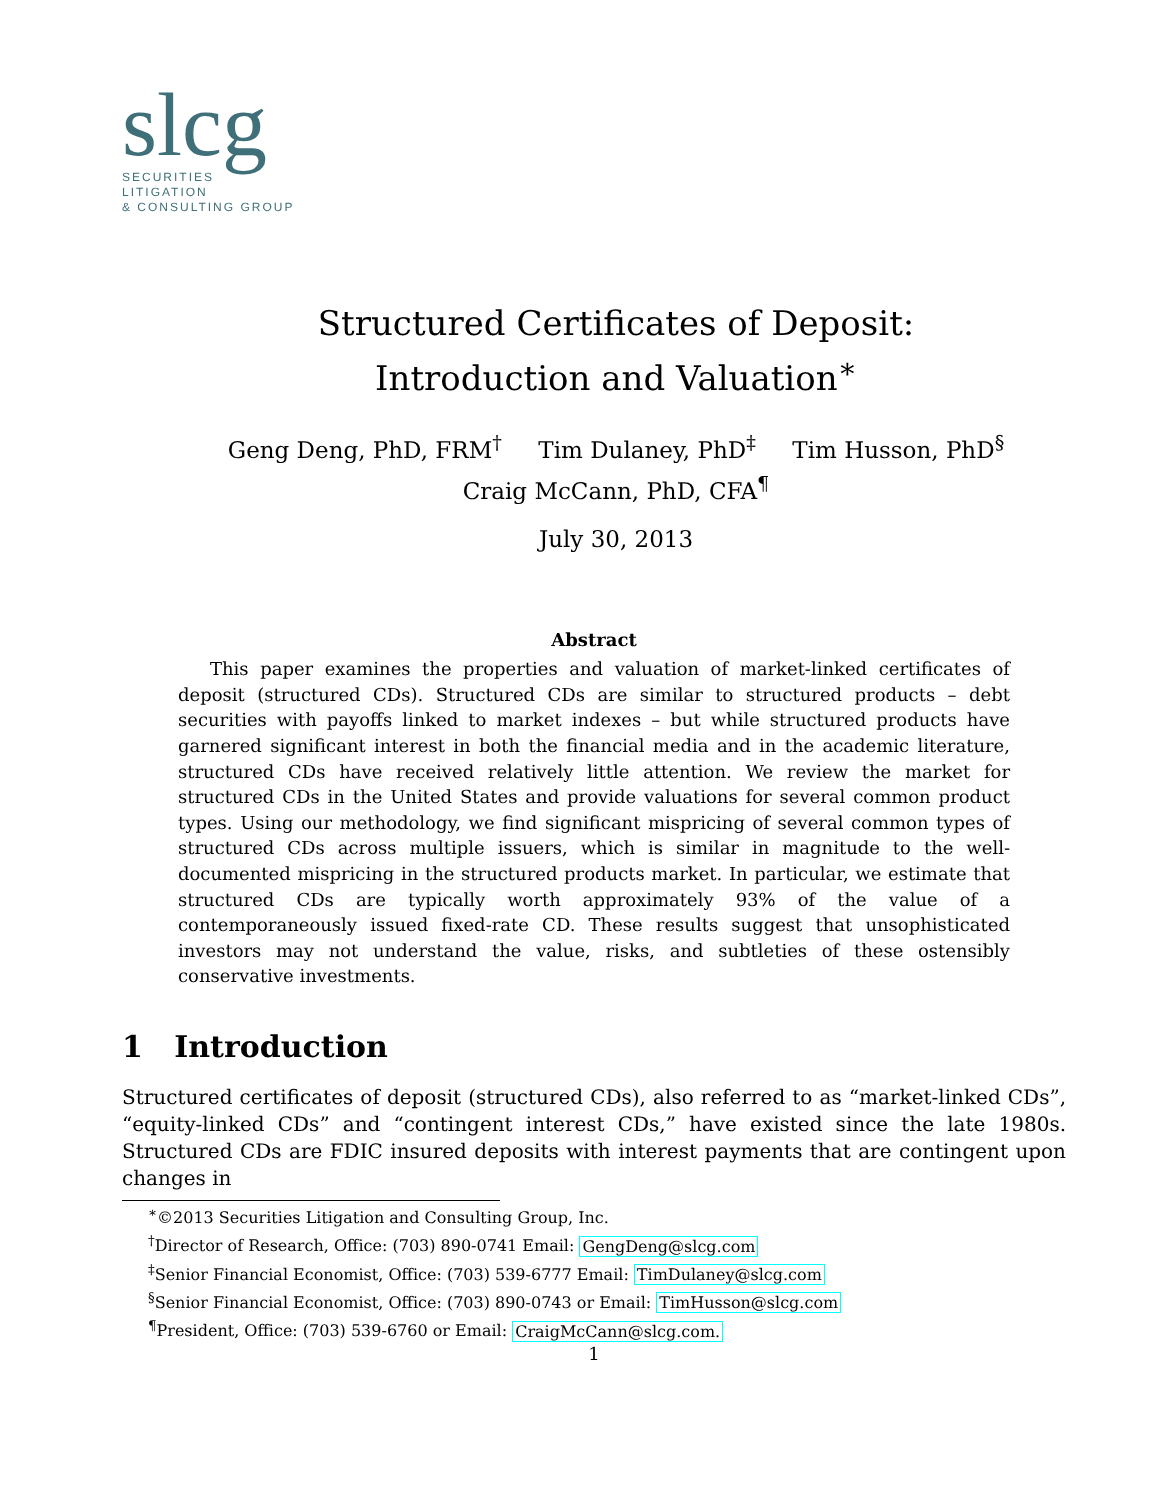slcg
SECURITIES
LITIGATION
& CONSULTING GROUP
Structured Certificates of Deposit:
Introduction and Valuation<sup>∗</sup>
Geng Deng, PhD, FRM<sup>†</sup> Tim Dulaney, PhD<sup>‡</sup> Tim Husson, PhD<sup>§</sup>
Craig McCann, PhD, CFA<sup>¶</sup>
July 30, 2013
Abstract
This paper examines the properties and valuation of market-linked certificates of deposit (structured CDs). Structured CDs are similar to structured products – debt securities with payoffs linked to market indexes – but while structured products have garnered significant interest in both the financial media and in the academic literature, structured CDs have received relatively little attention. We review the market for structured CDs in the United States and provide valuations for several common product types. Using our methodology, we find significant mispricing of several common types of structured CDs across multiple issuers, which is similar in magnitude to the well-documented mispricing in the structured products market. In particular, we estimate that structured CDs are typically worth approximately 93% of the value of a contemporaneously issued fixed-rate CD. These results suggest that unsophisticated investors may not understand the value, risks, and subtleties of these ostensibly conservative investments.
1 Introduction
Structured certificates of deposit (structured CDs), also referred to as “market-linked CDs”, “equity-linked CDs” and “contingent interest CDs,” have existed since the late 1980s. Structured CDs are FDIC insured deposits with interest payments that are contingent upon changes in
<sup>∗</sup>©2013 Securities Litigation and Consulting Group, Inc.
<sup>†</sup> Director of Research, Office: (703) 890-0741 Email: GengDeng@slcg.com
<sup>‡</sup> Senior Financial Economist, Office: (703) 539-6777 Email: TimDulaney@slcg.com
<sup>§</sup> Senior Financial Economist, Office: (703) 890-0743 or Email: TimHusson@slcg.com
<sup>¶</sup> President, Office: (703) 539-6760 or Email: CraigMcCann@slcg.com.
1